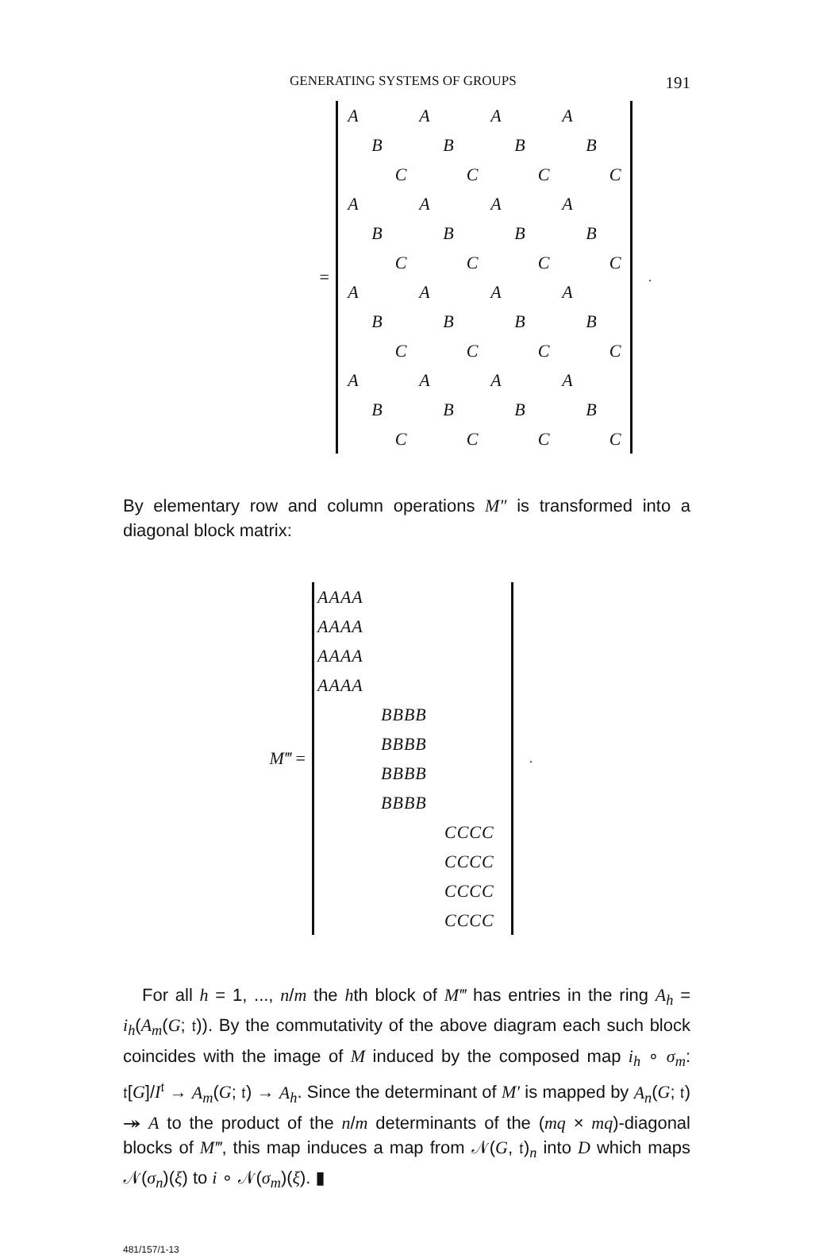GENERATING SYSTEMS OF GROUPS 191
=
| A | | | A | | | A | | | A | | |
| | B | | | B | | | B | | | B | |
| | | C | | | C | | | C | | | C |
| A | | | A | | | A | | | A | | |
| | B | | | B | | | B | | | B | |
| | | C | | | C | | | C | | | C |
| A | | | A | | | A | | | A | | |
| | B | | | B | | | B | | | B | |
| | | C | | | C | | | C | | | C |
| A | | | A | | | A | | | A | | |
| | B | | | B | | | B | | | B | |
| | | C | | | C | | | C | | | C |
.
By elementary row and column operations M″ is transformed into a diagonal block matrix:
M‴ =
| AAAA | | |
| AAAA | | |
| AAAA | | |
| AAAA | | |
| | BBBB | |
| | BBBB | |
| | BBBB | |
| | BBBB | |
| | | CCCC |
| | | CCCC |
| | | CCCC |
| | | CCCC |
.
For all h = 1, ..., n/m the hth block of M‴ has entries in the ring A<sub>h</sub> = i<sub>h</sub>(A<sub>m</sub>(G; 𝔱)). By the commutativity of the above diagram each such block coincides with the image of M induced by the composed map i<sub>h</sub> ∘ σ<sub>m</sub>: 𝔱[G]/I<sup>𝔱</sup> → A<sub>m</sub>(G; 𝔱) → A<sub>h</sub>. Since the determinant of M′ is mapped by A<sub>n</sub>(G; 𝔱) ↠ A to the product of the n/m determinants of the (mq × mq)-diagonal blocks of M‴, this map induces a map from 𝒩(G, 𝔱)<sub>n</sub> into D which maps 𝒩(σ<sub>n</sub>)(ξ) to i ∘ 𝒩(σ<sub>m</sub>)(ξ). ▮
481/157/1-13